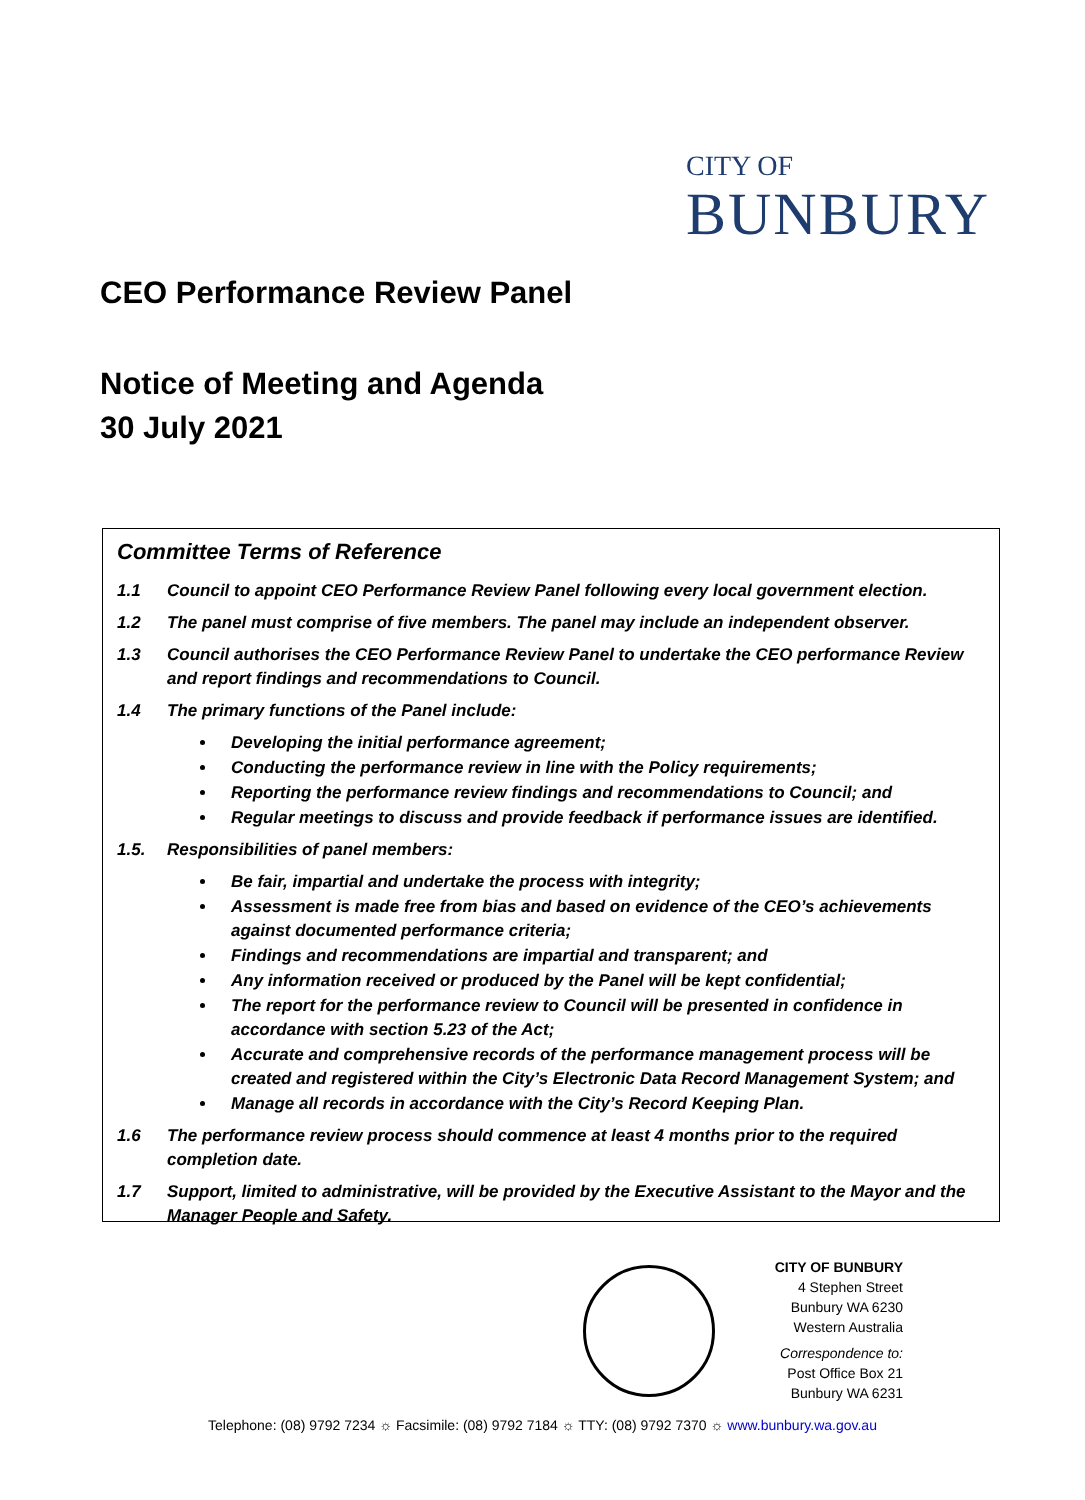CITY OF
BUNBURY
CEO Performance Review Panel
Notice of Meeting and Agenda
30 July 2021
Committee Terms of Reference
1.1 Council to appoint CEO Performance Review Panel following every local government election.
1.2 The panel must comprise of five members. The panel may include an independent observer.
1.3 Council authorises the CEO Performance Review Panel to undertake the CEO performance Review and report findings and recommendations to Council.
1.4 The primary functions of the Panel include:
Developing the initial performance agreement;
Conducting the performance review in line with the Policy requirements;
Reporting the performance review findings and recommendations to Council; and
Regular meetings to discuss and provide feedback if performance issues are identified.
1.5. Responsibilities of panel members:
Be fair, impartial and undertake the process with integrity;
Assessment is made free from bias and based on evidence of the CEO’s achievements against documented performance criteria;
Findings and recommendations are impartial and transparent; and
Any information received or produced by the Panel will be kept confidential;
The report for the performance review to Council will be presented in confidence in accordance with section 5.23 of the Act;
Accurate and comprehensive records of the performance management process will be created and registered within the City’s Electronic Data Record Management System; and
Manage all records in accordance with the City’s Record Keeping Plan.
1.6 The performance review process should commence at least 4 months prior to the required completion date.
1.7 Support, limited to administrative, will be provided by the Executive Assistant to the Mayor and the Manager People and Safety.
CITY OF BUNBURY
4 Stephen Street
Bunbury WA 6230
Western Australia
Correspondence to:
Post Office Box 21
Bunbury WA 6231
Telephone: (08) 9792 7234 ☼ Facsimile: (08) 9792 7184 ☼ TTY: (08) 9792 7370 ☼ www.bunbury.wa.gov.au